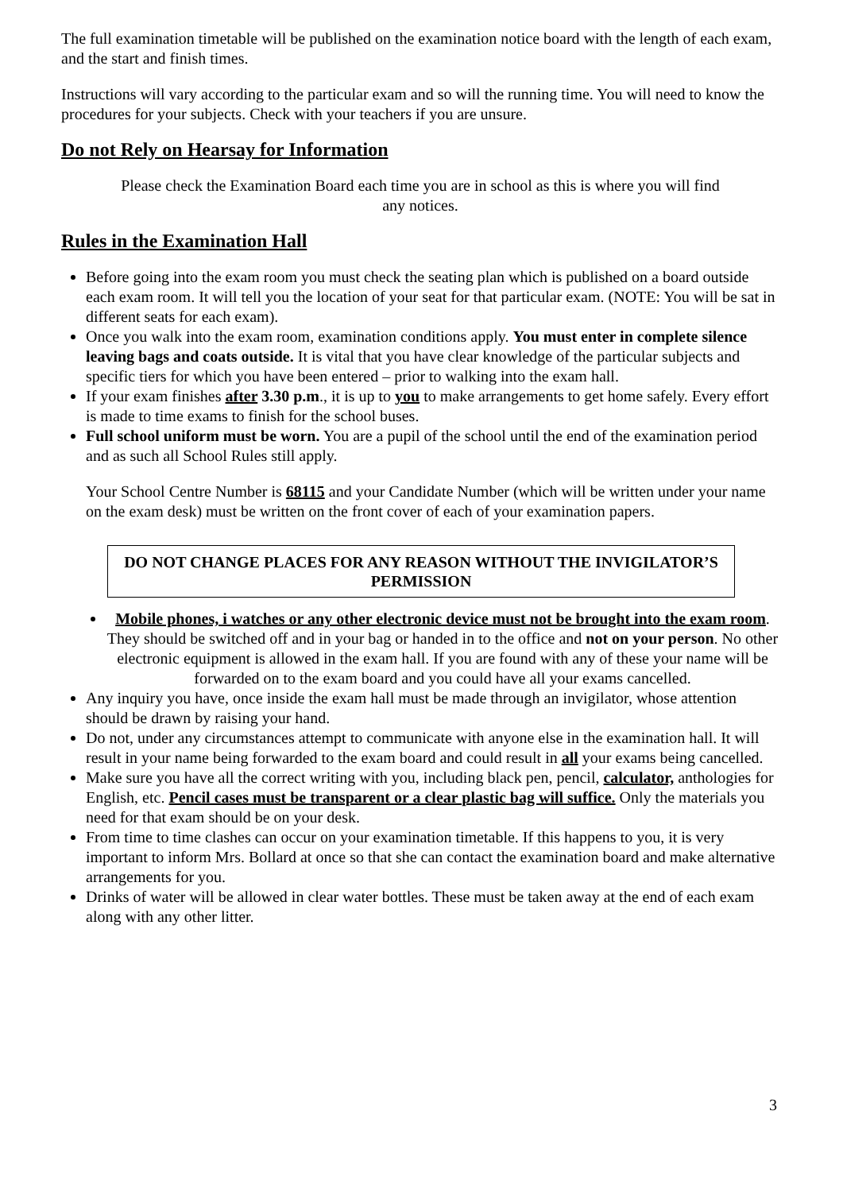The full examination timetable will be published on the examination notice board with the length of each exam, and the start and finish times.
Instructions will vary according to the particular exam and so will the running time. You will need to know the procedures for your subjects. Check with your teachers if you are unsure.
Do not Rely on Hearsay for Information
Please check the Examination Board each time you are in school as this is where you will find any notices.
Rules in the Examination Hall
Before going into the exam room you must check the seating plan which is published on a board outside each exam room. It will tell you the location of your seat for that particular exam. (NOTE: You will be sat in different seats for each exam).
Once you walk into the exam room, examination conditions apply. You must enter in complete silence leaving bags and coats outside. It is vital that you have clear knowledge of the particular subjects and specific tiers for which you have been entered – prior to walking into the exam hall.
If your exam finishes after 3.30 p.m., it is up to you to make arrangements to get home safely. Every effort is made to time exams to finish for the school buses.
Full school uniform must be worn. You are a pupil of the school until the end of the examination period and as such all School Rules still apply.
Your School Centre Number is 68115 and your Candidate Number (which will be written under your name on the exam desk) must be written on the front cover of each of your examination papers.
DO NOT CHANGE PLACES FOR ANY REASON WITHOUT THE INVIGILATOR’S PERMISSION
Mobile phones, i watches or any other electronic device must not be brought into the exam room. They should be switched off and in your bag or handed in to the office and not on your person. No other electronic equipment is allowed in the exam hall. If you are found with any of these your name will be forwarded on to the exam board and you could have all your exams cancelled.
Any inquiry you have, once inside the exam hall must be made through an invigilator, whose attention should be drawn by raising your hand.
Do not, under any circumstances attempt to communicate with anyone else in the examination hall. It will result in your name being forwarded to the exam board and could result in all your exams being cancelled.
Make sure you have all the correct writing with you, including black pen, pencil, calculator, anthologies for English, etc. Pencil cases must be transparent or a clear plastic bag will suffice. Only the materials you need for that exam should be on your desk.
From time to time clashes can occur on your examination timetable. If this happens to you, it is very important to inform Mrs. Bollard at once so that she can contact the examination board and make alternative arrangements for you.
Drinks of water will be allowed in clear water bottles. These must be taken away at the end of each exam along with any other litter.
3